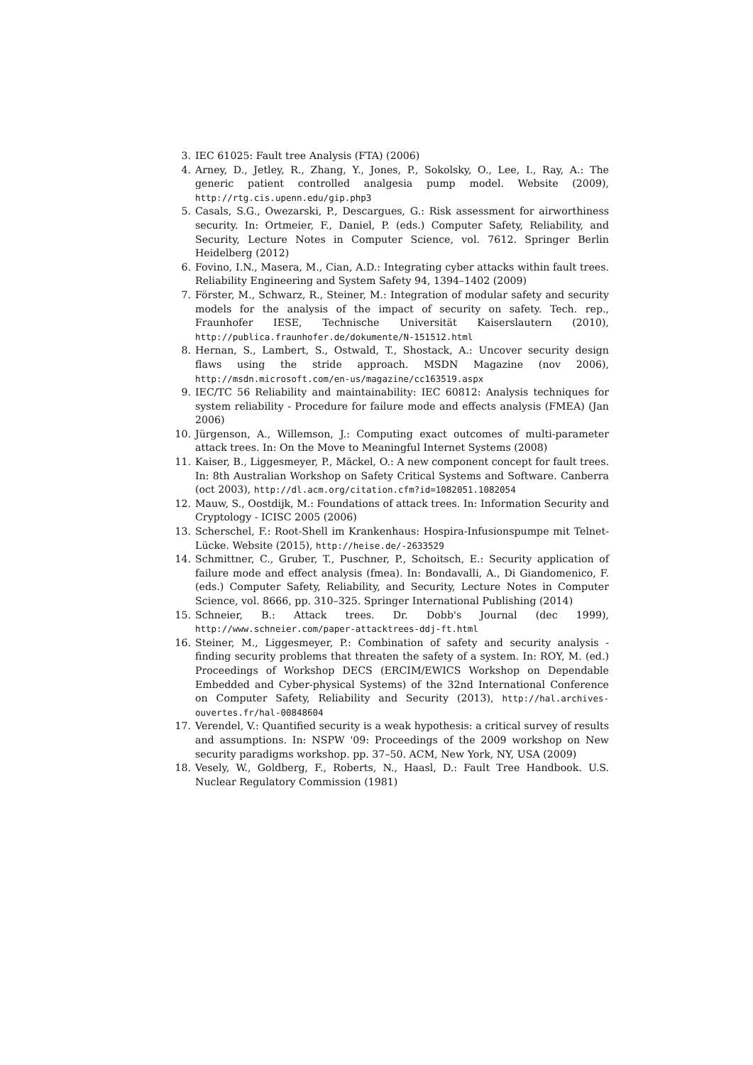3. IEC 61025: Fault tree Analysis (FTA) (2006)
4. Arney, D., Jetley, R., Zhang, Y., Jones, P., Sokolsky, O., Lee, I., Ray, A.: The generic patient controlled analgesia pump model. Website (2009), http://rtg.cis.upenn.edu/gip.php3
5. Casals, S.G., Owezarski, P., Descargues, G.: Risk assessment for airworthiness security. In: Ortmeier, F., Daniel, P. (eds.) Computer Safety, Reliability, and Security, Lecture Notes in Computer Science, vol. 7612. Springer Berlin Heidelberg (2012)
6. Fovino, I.N., Masera, M., Cian, A.D.: Integrating cyber attacks within fault trees. Reliability Engineering and System Safety 94, 1394–1402 (2009)
7. Förster, M., Schwarz, R., Steiner, M.: Integration of modular safety and security models for the analysis of the impact of security on safety. Tech. rep., Fraunhofer IESE, Technische Universität Kaiserslautern (2010), http://publica.fraunhofer.de/dokumente/N-151512.html
8. Hernan, S., Lambert, S., Ostwald, T., Shostack, A.: Uncover security design flaws using the stride approach. MSDN Magazine (nov 2006), http://msdn.microsoft.com/en-us/magazine/cc163519.aspx
9. IEC/TC 56 Reliability and maintainability: IEC 60812: Analysis techniques for system reliability - Procedure for failure mode and effects analysis (FMEA) (Jan 2006)
10. Jürgenson, A., Willemson, J.: Computing exact outcomes of multi-parameter attack trees. In: On the Move to Meaningful Internet Systems (2008)
11. Kaiser, B., Liggesmeyer, P., Mäckel, O.: A new component concept for fault trees. In: 8th Australian Workshop on Safety Critical Systems and Software. Canberra (oct 2003), http://dl.acm.org/citation.cfm?id=1082051.1082054
12. Mauw, S., Oostdijk, M.: Foundations of attack trees. In: Information Security and Cryptology - ICISC 2005 (2006)
13. Scherschel, F.: Root-Shell im Krankenhaus: Hospira-Infusionspumpe mit Telnet-Lücke. Website (2015), http://heise.de/-2633529
14. Schmittner, C., Gruber, T., Puschner, P., Schoitsch, E.: Security application of failure mode and effect analysis (fmea). In: Bondavalli, A., Di Giandomenico, F. (eds.) Computer Safety, Reliability, and Security, Lecture Notes in Computer Science, vol. 8666, pp. 310–325. Springer International Publishing (2014)
15. Schneier, B.: Attack trees. Dr. Dobb's Journal (dec 1999), http://www.schneier.com/paper-attacktrees-ddj-ft.html
16. Steiner, M., Liggesmeyer, P.: Combination of safety and security analysis - finding security problems that threaten the safety of a system. In: ROY, M. (ed.) Proceedings of Workshop DECS (ERCIM/EWICS Workshop on Dependable Embedded and Cyber-physical Systems) of the 32nd International Conference on Computer Safety, Reliability and Security (2013), http://hal.archives-ouvertes.fr/hal-00848604
17. Verendel, V.: Quantified security is a weak hypothesis: a critical survey of results and assumptions. In: NSPW '09: Proceedings of the 2009 workshop on New security paradigms workshop. pp. 37–50. ACM, New York, NY, USA (2009)
18. Vesely, W., Goldberg, F., Roberts, N., Haasl, D.: Fault Tree Handbook. U.S. Nuclear Regulatory Commission (1981)